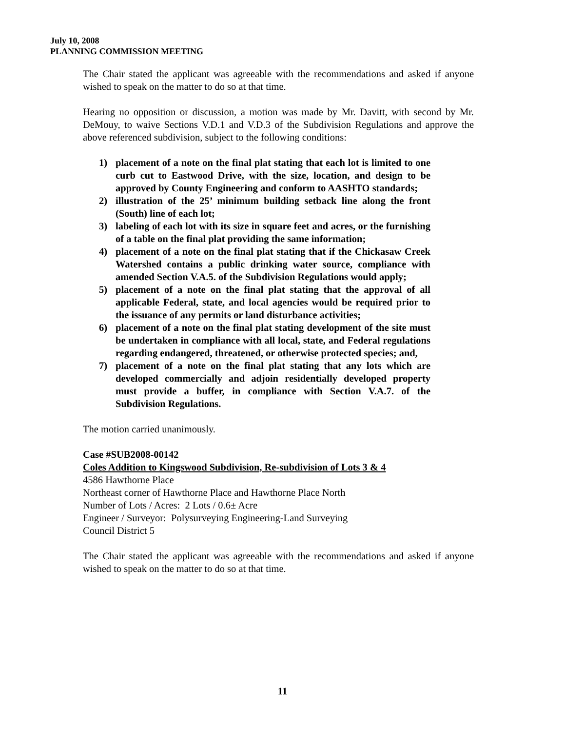July 10, 2008
PLANNING COMMISSION MEETING
The Chair stated the applicant was agreeable with the recommendations and asked if anyone wished to speak on the matter to do so at that time.
Hearing no opposition or discussion, a motion was made by Mr. Davitt, with second by Mr. DeMouy, to waive Sections V.D.1 and V.D.3 of the Subdivision Regulations and approve the above referenced subdivision, subject to the following conditions:
1) placement of a note on the final plat stating that each lot is limited to one curb cut to Eastwood Drive, with the size, location, and design to be approved by County Engineering and conform to AASHTO standards;
2) illustration of the 25’ minimum building setback line along the front (South) line of each lot;
3) labeling of each lot with its size in square feet and acres, or the furnishing of a table on the final plat providing the same information;
4) placement of a note on the final plat stating that if the Chickasaw Creek Watershed contains a public drinking water source, compliance with amended Section V.A.5. of the Subdivision Regulations would apply;
5) placement of a note on the final plat stating that the approval of all applicable Federal, state, and local agencies would be required prior to the issuance of any permits or land disturbance activities;
6) placement of a note on the final plat stating development of the site must be undertaken in compliance with all local, state, and Federal regulations regarding endangered, threatened, or otherwise protected species; and,
7) placement of a note on the final plat stating that any lots which are developed commercially and adjoin residentially developed property must provide a buffer, in compliance with Section V.A.7. of the Subdivision Regulations.
The motion carried unanimously.
Case #SUB2008-00142
Coles Addition to Kingswood Subdivision, Re-subdivision of Lots 3 & 4
4586 Hawthorne Place
Northeast corner of Hawthorne Place and Hawthorne Place North
Number of Lots / Acres: 2 Lots / 0.6± Acre
Engineer / Surveyor: Polysurveying Engineering-Land Surveying
Council District 5
The Chair stated the applicant was agreeable with the recommendations and asked if anyone wished to speak on the matter to do so at that time.
11